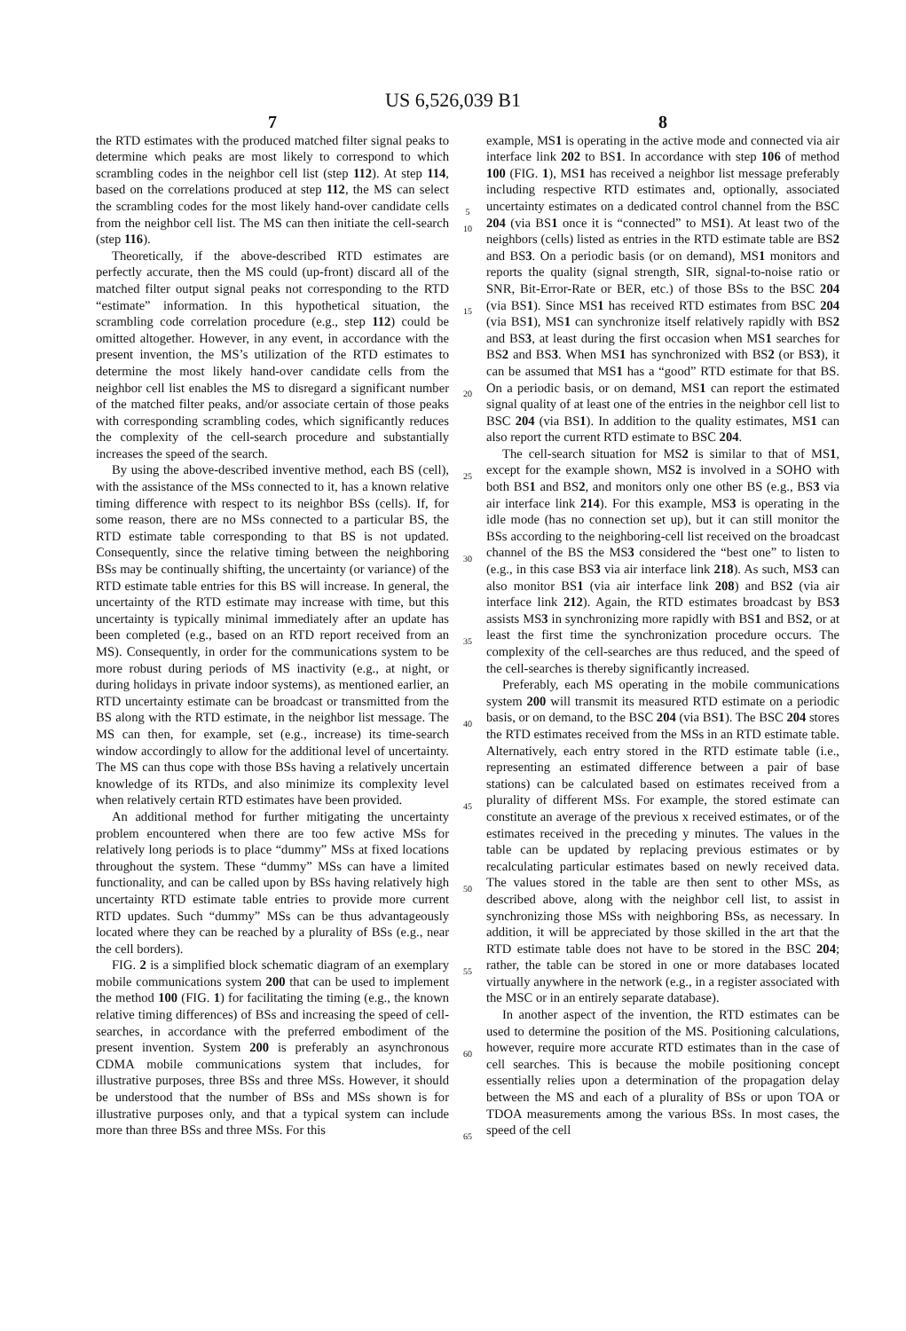US 6,526,039 B1
7
the RTD estimates with the produced matched filter signal peaks to determine which peaks are most likely to correspond to which scrambling codes in the neighbor cell list (step 112). At step 114, based on the correlations produced at step 112, the MS can select the scrambling codes for the most likely hand-over candidate cells from the neighbor cell list. The MS can then initiate the cell-search (step 116).
Theoretically, if the above-described RTD estimates are perfectly accurate, then the MS could (up-front) discard all of the matched filter output signal peaks not corresponding to the RTD “estimate” information. In this hypothetical situation, the scrambling code correlation procedure (e.g., step 112) could be omitted altogether. However, in any event, in accordance with the present invention, the MS’s utilization of the RTD estimates to determine the most likely hand-over candidate cells from the neighbor cell list enables the MS to disregard a significant number of the matched filter peaks, and/or associate certain of those peaks with corresponding scrambling codes, which significantly reduces the complexity of the cell-search procedure and substantially increases the speed of the search.
By using the above-described inventive method, each BS (cell), with the assistance of the MSs connected to it, has a known relative timing difference with respect to its neighbor BSs (cells). If, for some reason, there are no MSs connected to a particular BS, the RTD estimate table corresponding to that BS is not updated. Consequently, since the relative timing between the neighboring BSs may be continually shifting, the uncertainty (or variance) of the RTD estimate table entries for this BS will increase. In general, the uncertainty of the RTD estimate may increase with time, but this uncertainty is typically minimal immediately after an update has been completed (e.g., based on an RTD report received from an MS). Consequently, in order for the communications system to be more robust during periods of MS inactivity (e.g., at night, or during holidays in private indoor systems), as mentioned earlier, an RTD uncertainty estimate can be broadcast or transmitted from the BS along with the RTD estimate, in the neighbor list message. The MS can then, for example, set (e.g., increase) its time-search window accordingly to allow for the additional level of uncertainty. The MS can thus cope with those BSs having a relatively uncertain knowledge of its RTDs, and also minimize its complexity level when relatively certain RTD estimates have been provided.
An additional method for further mitigating the uncertainty problem encountered when there are too few active MSs for relatively long periods is to place “dummy” MSs at fixed locations throughout the system. These “dummy” MSs can have a limited functionality, and can be called upon by BSs having relatively high uncertainty RTD estimate table entries to provide more current RTD updates. Such “dummy” MSs can be thus advantageously located where they can be reached by a plurality of BSs (e.g., near the cell borders).
FIG. 2 is a simplified block schematic diagram of an exemplary mobile communications system 200 that can be used to implement the method 100 (FIG. 1) for facilitating the timing (e.g., the known relative timing differences) of BSs and increasing the speed of cell-searches, in accordance with the preferred embodiment of the present invention. System 200 is preferably an asynchronous CDMA mobile communications system that includes, for illustrative purposes, three BSs and three MSs. However, it should be understood that the number of BSs and MSs shown is for illustrative purposes only, and that a typical system can include more than three BSs and three MSs. For this
5
10
15
20
25
30
35
40
45
50
55
60
65
8
example, MS1 is operating in the active mode and connected via air interface link 202 to BS1. In accordance with step 106 of method 100 (FIG. 1), MS1 has received a neighbor list message preferably including respective RTD estimates and, optionally, associated uncertainty estimates on a dedicated control channel from the BSC 204 (via BS1 once it is “connected” to MS1). At least two of the neighbors (cells) listed as entries in the RTD estimate table are BS2 and BS3. On a periodic basis (or on demand), MS1 monitors and reports the quality (signal strength, SIR, signal-to-noise ratio or SNR, Bit-Error-Rate or BER, etc.) of those BSs to the BSC 204 (via BS1). Since MS1 has received RTD estimates from BSC 204 (via BS1), MS1 can synchronize itself relatively rapidly with BS2 and BS3, at least during the first occasion when MS1 searches for BS2 and BS3. When MS1 has synchronized with BS2 (or BS3), it can be assumed that MS1 has a “good” RTD estimate for that BS. On a periodic basis, or on demand, MS1 can report the estimated signal quality of at least one of the entries in the neighbor cell list to BSC 204 (via BS1). In addition to the quality estimates, MS1 can also report the current RTD estimate to BSC 204.
The cell-search situation for MS2 is similar to that of MS1, except for the example shown, MS2 is involved in a SOHO with both BS1 and BS2, and monitors only one other BS (e.g., BS3 via air interface link 214). For this example, MS3 is operating in the idle mode (has no connection set up), but it can still monitor the BSs according to the neighboring-cell list received on the broadcast channel of the BS the MS3 considered the “best one” to listen to (e.g., in this case BS3 via air interface link 218). As such, MS3 can also monitor BS1 (via air interface link 208) and BS2 (via air interface link 212). Again, the RTD estimates broadcast by BS3 assists MS3 in synchronizing more rapidly with BS1 and BS2, or at least the first time the synchronization procedure occurs. The complexity of the cell-searches are thus reduced, and the speed of the cell-searches is thereby significantly increased.
Preferably, each MS operating in the mobile communications system 200 will transmit its measured RTD estimate on a periodic basis, or on demand, to the BSC 204 (via BS1). The BSC 204 stores the RTD estimates received from the MSs in an RTD estimate table. Alternatively, each entry stored in the RTD estimate table (i.e., representing an estimated difference between a pair of base stations) can be calculated based on estimates received from a plurality of different MSs. For example, the stored estimate can constitute an average of the previous x received estimates, or of the estimates received in the preceding y minutes. The values in the table can be updated by replacing previous estimates or by recalculating particular estimates based on newly received data. The values stored in the table are then sent to other MSs, as described above, along with the neighbor cell list, to assist in synchronizing those MSs with neighboring BSs, as necessary. In addition, it will be appreciated by those skilled in the art that the RTD estimate table does not have to be stored in the BSC 204; rather, the table can be stored in one or more databases located virtually anywhere in the network (e.g., in a register associated with the MSC or in an entirely separate database).
In another aspect of the invention, the RTD estimates can be used to determine the position of the MS. Positioning calculations, however, require more accurate RTD estimates than in the case of cell searches. This is because the mobile positioning concept essentially relies upon a determination of the propagation delay between the MS and each of a plurality of BSs or upon TOA or TDOA measurements among the various BSs. In most cases, the speed of the cell